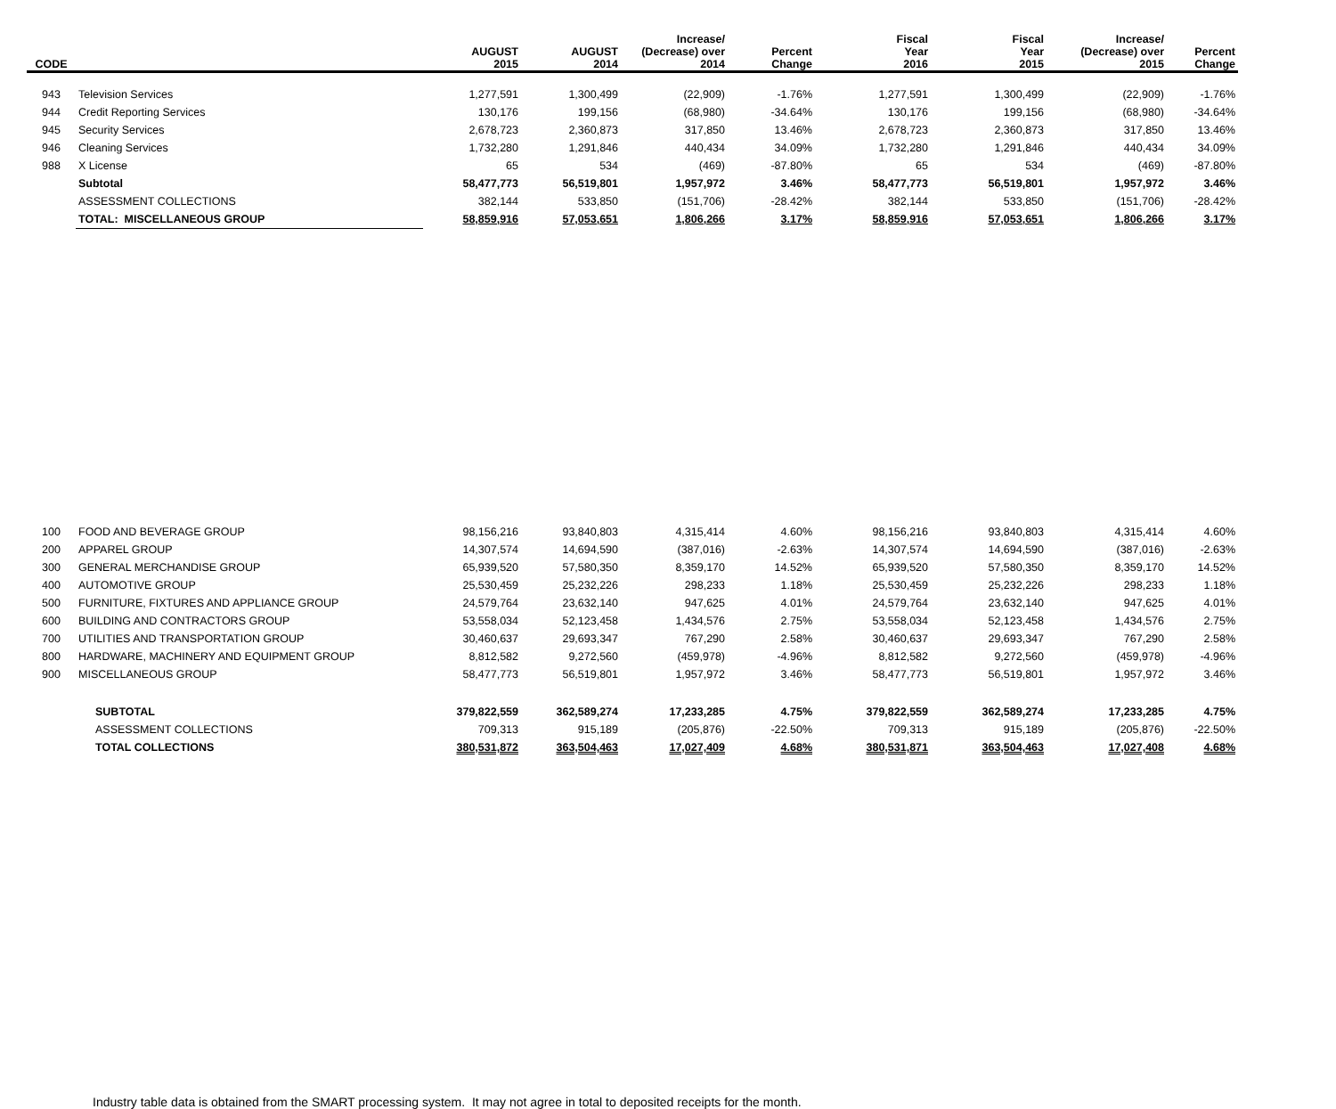| CODE | | AUGUST 2015 | AUGUST 2014 | Increase/ (Decrease) over 2014 | Percent Change | Fiscal Year 2016 | Fiscal Year 2015 | Increase/ (Decrease) over 2015 | Percent Change |
| --- | --- | --- | --- | --- | --- | --- | --- | --- | --- |
| 943 | Television Services | 1,277,591 | 1,300,499 | (22,909) | -1.76% | 1,277,591 | 1,300,499 | (22,909) | -1.76% |
| 944 | Credit Reporting Services | 130,176 | 199,156 | (68,980) | -34.64% | 130,176 | 199,156 | (68,980) | -34.64% |
| 945 | Security Services | 2,678,723 | 2,360,873 | 317,850 | 13.46% | 2,678,723 | 2,360,873 | 317,850 | 13.46% |
| 946 | Cleaning Services | 1,732,280 | 1,291,846 | 440,434 | 34.09% | 1,732,280 | 1,291,846 | 440,434 | 34.09% |
| 988 | X License | 65 | 534 | (469) | -87.80% | 65 | 534 | (469) | -87.80% |
| | Subtotal | 58,477,773 | 56,519,801 | 1,957,972 | 3.46% | 58,477,773 | 56,519,801 | 1,957,972 | 3.46% |
| | ASSESSMENT COLLECTIONS | 382,144 | 533,850 | (151,706) | -28.42% | 382,144 | 533,850 | (151,706) | -28.42% |
| | TOTAL: MISCELLANEOUS GROUP | 58,859,916 | 57,053,651 | 1,806,266 | 3.17% | 58,859,916 | 57,053,651 | 1,806,266 | 3.17% |
| 100 | FOOD AND BEVERAGE GROUP | 98,156,216 | 93,840,803 | 4,315,414 | 4.60% | 98,156,216 | 93,840,803 | 4,315,414 | 4.60% |
| 200 | APPAREL GROUP | 14,307,574 | 14,694,590 | (387,016) | -2.63% | 14,307,574 | 14,694,590 | (387,016) | -2.63% |
| 300 | GENERAL MERCHANDISE GROUP | 65,939,520 | 57,580,350 | 8,359,170 | 14.52% | 65,939,520 | 57,580,350 | 8,359,170 | 14.52% |
| 400 | AUTOMOTIVE GROUP | 25,530,459 | 25,232,226 | 298,233 | 1.18% | 25,530,459 | 25,232,226 | 298,233 | 1.18% |
| 500 | FURNITURE, FIXTURES AND APPLIANCE GROUP | 24,579,764 | 23,632,140 | 947,625 | 4.01% | 24,579,764 | 23,632,140 | 947,625 | 4.01% |
| 600 | BUILDING AND CONTRACTORS GROUP | 53,558,034 | 52,123,458 | 1,434,576 | 2.75% | 53,558,034 | 52,123,458 | 1,434,576 | 2.75% |
| 700 | UTILITIES AND TRANSPORTATION GROUP | 30,460,637 | 29,693,347 | 767,290 | 2.58% | 30,460,637 | 29,693,347 | 767,290 | 2.58% |
| 800 | HARDWARE, MACHINERY AND EQUIPMENT GROUP | 8,812,582 | 9,272,560 | (459,978) | -4.96% | 8,812,582 | 9,272,560 | (459,978) | -4.96% |
| 900 | MISCELLANEOUS GROUP | 58,477,773 | 56,519,801 | 1,957,972 | 3.46% | 58,477,773 | 56,519,801 | 1,957,972 | 3.46% |
| | SUBTOTAL | 379,822,559 | 362,589,274 | 17,233,285 | 4.75% | 379,822,559 | 362,589,274 | 17,233,285 | 4.75% |
| | ASSESSMENT COLLECTIONS | 709,313 | 915,189 | (205,876) | -22.50% | 709,313 | 915,189 | (205,876) | -22.50% |
| | TOTAL COLLECTIONS | 380,531,872 | 363,504,463 | 17,027,409 | 4.68% | 380,531,871 | 363,504,463 | 17,027,408 | 4.68% |
Industry table data is obtained from the SMART processing system. It may not agree in total to deposited receipts for the month.